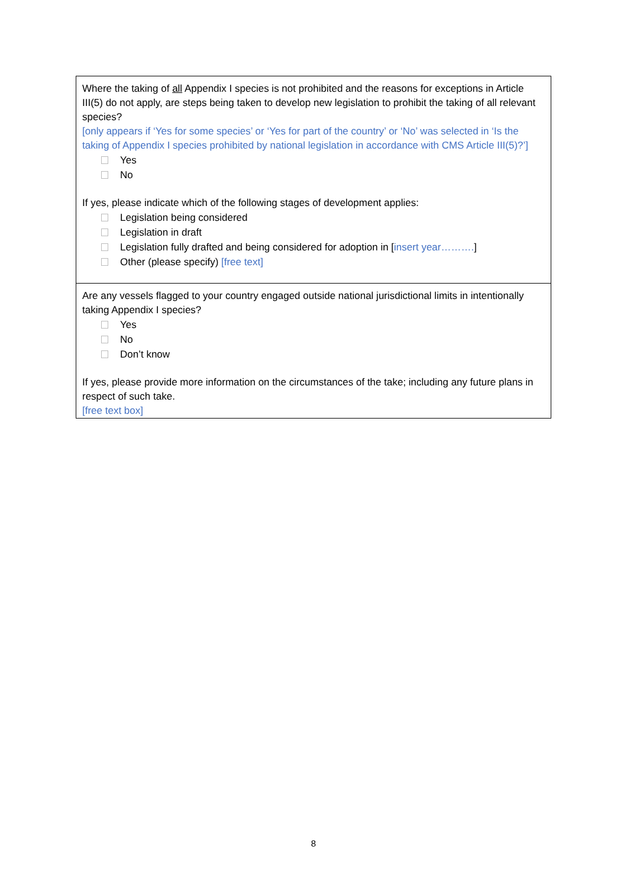Where the taking of all Appendix I species is not prohibited and the reasons for exceptions in Article III(5) do not apply, are steps being taken to develop new legislation to prohibit the taking of all relevant species?
[only appears if ‘Yes for some species’ or ‘Yes for part of the country’ or ‘No’ was selected in ‘Is the taking of Appendix I species prohibited by national legislation in accordance with CMS Article III(5)?’]
Yes
No
If yes, please indicate which of the following stages of development applies:
Legislation being considered
Legislation in draft
Legislation fully drafted and being considered for adoption in [insert year……….]
Other (please specify) [free text]
Are any vessels flagged to your country engaged outside national jurisdictional limits in intentionally taking Appendix I species?
Yes
No
Don’t know
If yes, please provide more information on the circumstances of the take; including any future plans in respect of such take.
[free text box]
8